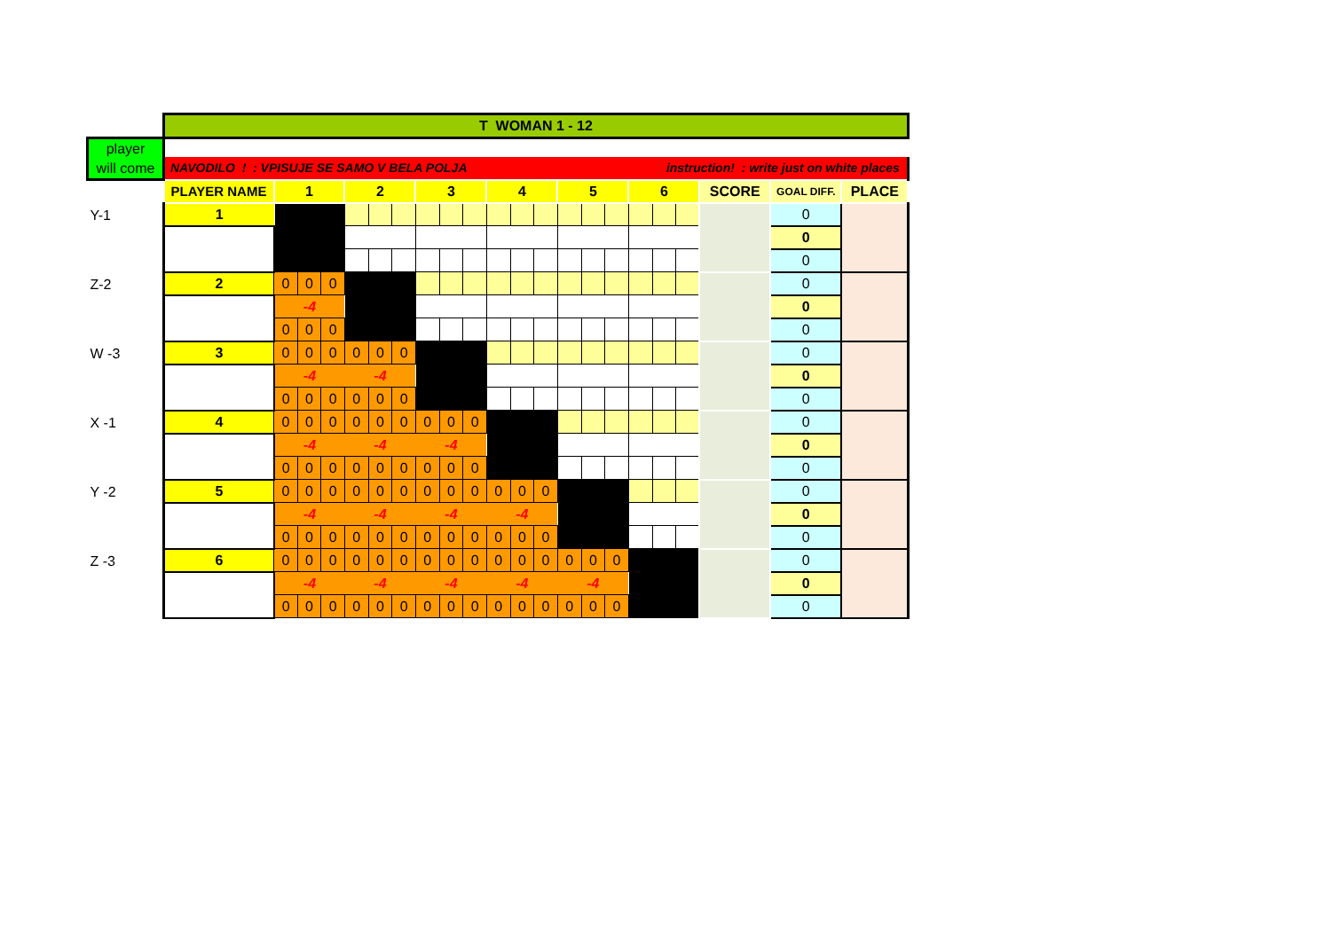| | T WOMAN 1 - 12 | | | | | | | | | | | | | | | | | | | | | |
| player will come | | | | | | | | | | | | | | | | | | | | | | |
| | NAVODILO ! : VPISUJE SE SAMO V BELA POLJA instruction! : write just on white places | | | | | | | | | | | | | | | | | | | | | |
| | PLAYER NAME | 1 | | | 2 | | | 3 | | | 4 | | | 5 | | | 6 | | | SCORE | GOAL DIFF. | PLACE |
| Y-1 | 1 | | | | | | | | | | | | | | | | | | | | 0 | |
| | | | | | | | | | | | | | | | | | | | | | 0 | |
| | | | | | | | | | | | | | | | | | | | | | 0 | |
| Z-2 | 2 | 0 | 0 | 0 | | | | | | | | | | | | | | | | | 0 | |
| | | -4 | | | | | | | | | | | | | | | | | | | 0 | |
| | | 0 | 0 | 0 | | | | | | | | | | | | | | | | | 0 | |
| W -3 | 3 | 0 | 0 | 0 | 0 | 0 | 0 | | | | | | | | | | | | | | 0 | |
| | | -4 | | | -4 | | | | | | | | | | | | | | | | 0 | |
| | | 0 | 0 | 0 | 0 | 0 | 0 | | | | | | | | | | | | | | 0 | |
| X -1 | 4 | 0 | 0 | 0 | 0 | 0 | 0 | 0 | 0 | 0 | | | | | | | | | | | 0 | |
| | | -4 | | | -4 | | | -4 | | | | | | | | | | | | | 0 | |
| | | 0 | 0 | 0 | 0 | 0 | 0 | 0 | 0 | 0 | | | | | | | | | | | 0 | |
| Y -2 | 5 | 0 | 0 | 0 | 0 | 0 | 0 | 0 | 0 | 0 | 0 | 0 | 0 | | | | | | | | 0 | |
| | | -4 | | | -4 | | | -4 | | | -4 | | | | | | | | | | 0 | |
| | | 0 | 0 | 0 | 0 | 0 | 0 | 0 | 0 | 0 | 0 | 0 | 0 | | | | | | | | 0 | |
| Z -3 | 6 | 0 | 0 | 0 | 0 | 0 | 0 | 0 | 0 | 0 | 0 | 0 | 0 | 0 | 0 | 0 | | | | | 0 | |
| | | -4 | | | -4 | | | -4 | | | -4 | | | -4 | | | | | | | 0 | |
| | | 0 | 0 | 0 | 0 | 0 | 0 | 0 | 0 | 0 | 0 | 0 | 0 | 0 | 0 | 0 | | | | | 0 | |